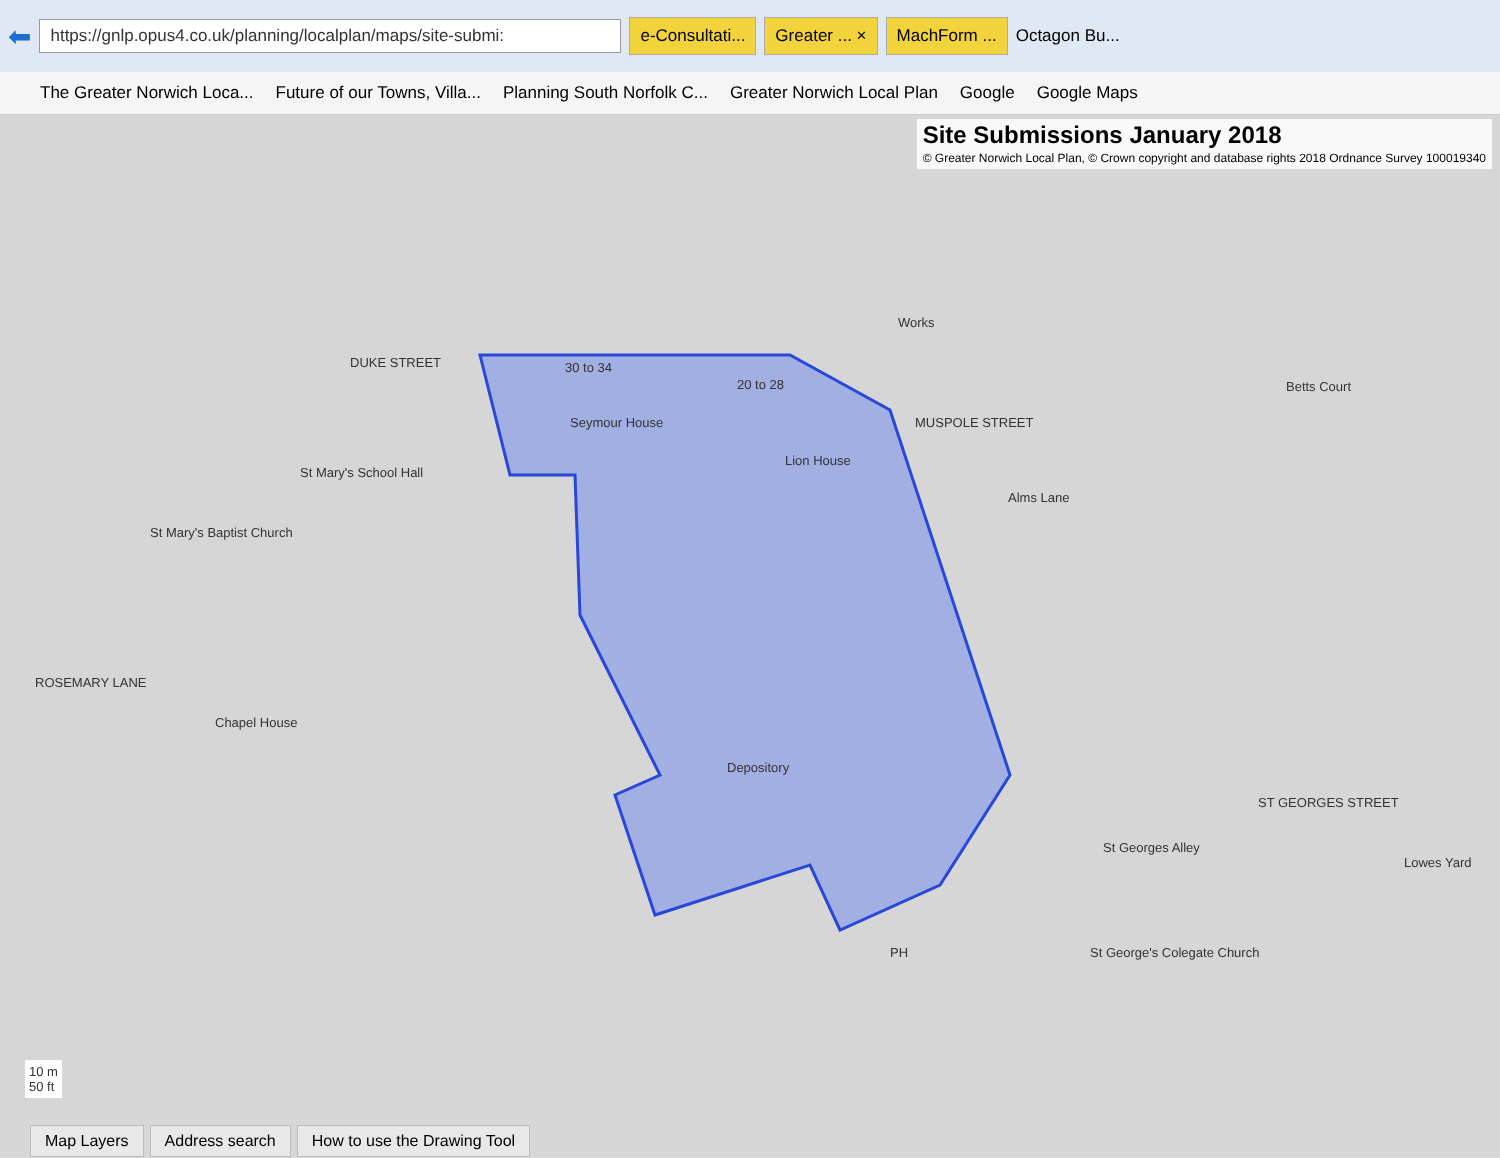⬅
https://gnlp.opus4.co.uk/planning/localplan/maps/site-submi:
e-Consultati... Greater ... × MachForm ... Octagon Bu...
The Greater Norwich Loca... Future of our Towns, Villa... Planning South Norfolk C... Greater Norwich Local Plan Google Google Maps
Site Submissions January 2018
© Greater Norwich Local Plan, © Crown copyright and database rights 2018 Ordnance Survey 100019340
30 to 34
20 to 28
Seymour House
Lion House
Depository
DUKE STREET
MUSPOLE STREET
Alms Lane
Betts Court
Works
St Georges Alley
St George's Colegate Church
ST GEORGES STREET
ROSEMARY LANE
St Mary's Baptist Church
St Mary's School Hall
Chapel House
Lowes Yard
PH
10 m
50 ft
Map Layers Address search How to use the Drawing Tool